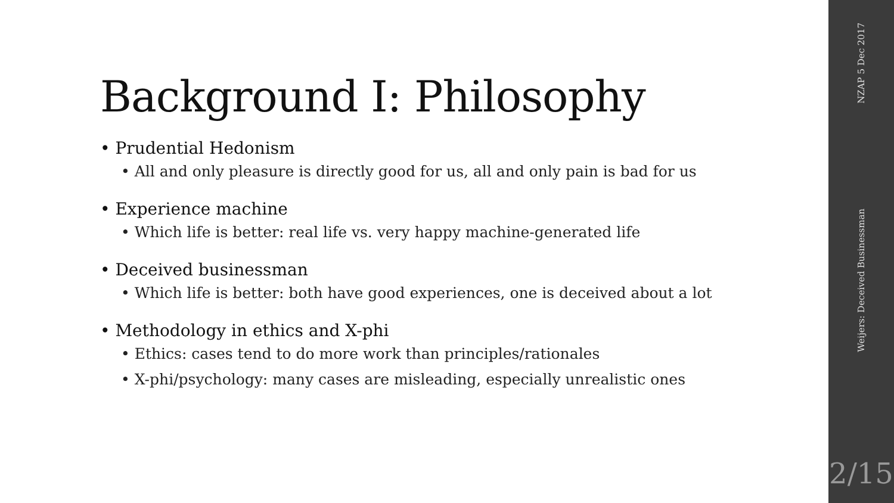Background I: Philosophy
• Prudential Hedonism
• All and only pleasure is directly good for us, all and only pain is bad for us
• Experience machine
• Which life is better: real life vs. very happy machine-generated life
• Deceived businessman
• Which life is better: both have good experiences, one is deceived about a lot
• Methodology in ethics and X-phi
• Ethics: cases tend to do more work than principles/rationales
• X-phi/psychology: many cases are misleading, especially unrealistic ones
NZAP 5 Dec 2017
Weijers: Deceived Businessman
2/15